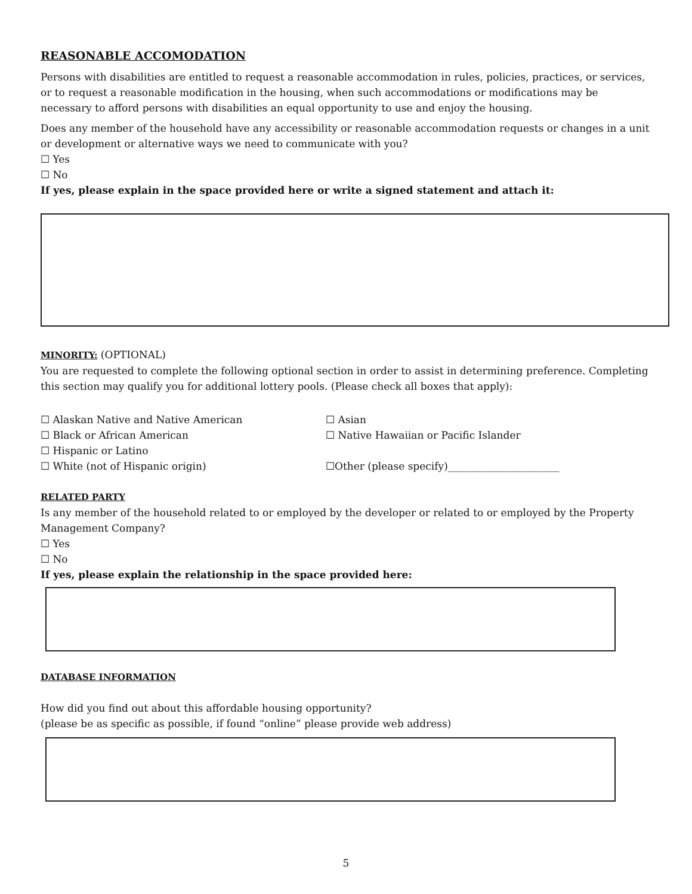REASONABLE ACCOMODATION
Persons with disabilities are entitled to request a reasonable accommodation in rules, policies, practices, or services, or to request a reasonable modification in the housing, when such accommodations or modifications may be necessary to afford persons with disabilities an equal opportunity to use and enjoy the housing.
Does any member of the household have any accessibility or reasonable accommodation requests or changes in a unit or development or alternative ways we need to communicate with you?
☐ Yes
☐ No
If yes, please explain in the space provided here or write a signed statement and attach it:
MINORITY:
(OPTIONAL)
You are requested to complete the following optional section in order to assist in determining preference. Completing this section may qualify you for additional lottery pools. (Please check all boxes that apply):
☐ Alaskan Native and Native American ☐ Asian
☐ Black or African American ☐ Native Hawaiian or Pacific Islander
☐ Hispanic or Latino
☐ White (not of Hispanic origin) ☐Other (please specify)______________________
RELATED PARTY
Is any member of the household related to or employed by the developer or related to or employed by the Property Management Company?
☐ Yes
☐ No
If yes, please explain the relationship in the space provided here:
DATABASE INFORMATION
How did you find out about this affordable housing opportunity?
(please be as specific as possible, if found “online” please provide web address)
5